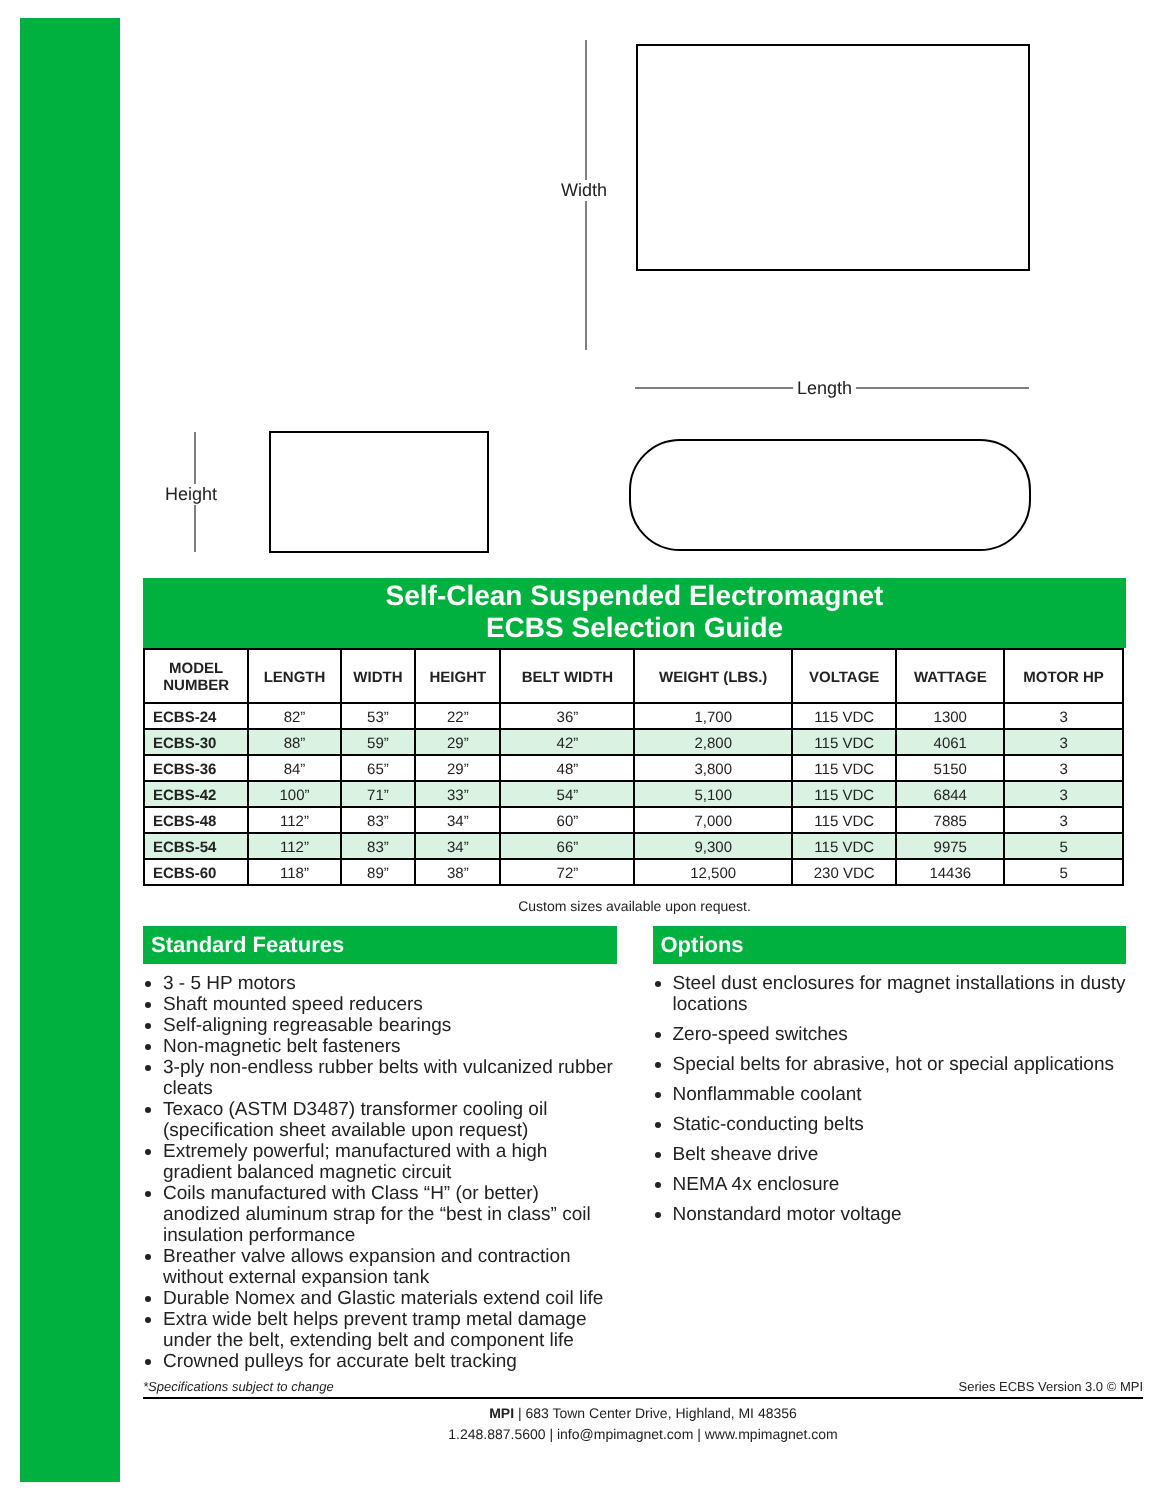Width
Height
Length
Self-Clean Suspended Electromagnet
ECBS Selection Guide
| MODEL NUMBER | LENGTH | WIDTH | HEIGHT | BELT WIDTH | WEIGHT (LBS.) | VOLTAGE | WATTAGE | MOTOR HP |
| --- | --- | --- | --- | --- | --- | --- | --- | --- |
| ECBS-24 | 82” | 53” | 22” | 36” | 1,700 | 115 VDC | 1300 | 3 |
| ECBS-30 | 88” | 59” | 29” | 42” | 2,800 | 115 VDC | 4061 | 3 |
| ECBS-36 | 84” | 65” | 29” | 48” | 3,800 | 115 VDC | 5150 | 3 |
| ECBS-42 | 100” | 71” | 33” | 54” | 5,100 | 115 VDC | 6844 | 3 |
| ECBS-48 | 112” | 83” | 34” | 60” | 7,000 | 115 VDC | 7885 | 3 |
| ECBS-54 | 112” | 83” | 34” | 66” | 9,300 | 115 VDC | 9975 | 5 |
| ECBS-60 | 118” | 89” | 38” | 72” | 12,500 | 230 VDC | 14436 | 5 |
Custom sizes available upon request.
Standard Features
3 - 5 HP motors
Shaft mounted speed reducers
Self-aligning regreasable bearings
Non-magnetic belt fasteners
3-ply non-endless rubber belts with vulcanized rubber cleats
Texaco (ASTM D3487) transformer cooling oil (specification sheet available upon request)
Extremely powerful; manufactured with a high gradient balanced magnetic circuit
Coils manufactured with Class “H” (or better) anodized aluminum strap for the “best in class” coil insulation performance
Breather valve allows expansion and contraction without external expansion tank
Durable Nomex and Glastic materials extend coil life
Extra wide belt helps prevent tramp metal damage under the belt, extending belt and component life
Crowned pulleys for accurate belt tracking
Options
Steel dust enclosures for magnet installations in dusty locations
Zero-speed switches
Special belts for abrasive, hot or special applications
Nonflammable coolant
Static-conducting belts
Belt sheave drive
NEMA 4x enclosure
Nonstandard motor voltage
*Specifications subject to change Series ECBS Version 3.0 © MPI
MPI | 683 Town Center Drive, Highland, MI 48356
1.248.887.5600 | info@mpimagnet.com | www.mpimagnet.com